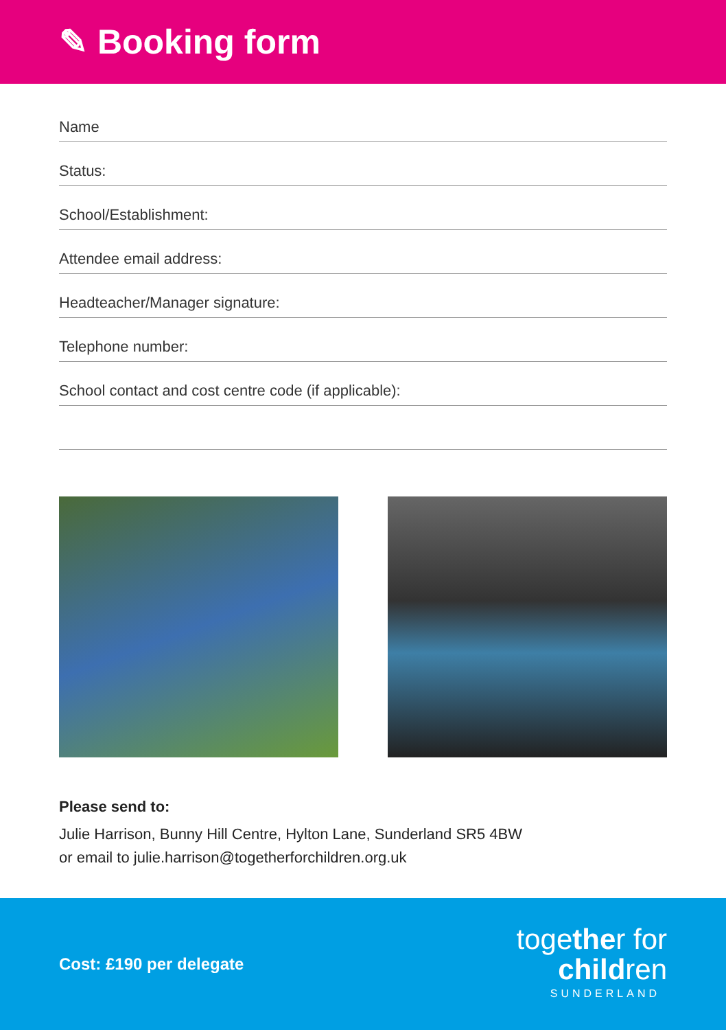✎ Booking form
Name
Status:
School/Establishment:
Attendee email address:
Headteacher/Manager signature:
Telephone number:
School contact and cost centre code (if applicable):
Please send to:
Julie Harrison, Bunny Hill Centre, Hylton Lane, Sunderland SR5 4BW
or email to julie.harrison@togetherforchildren.org.uk
Cost: £190 per delegate
together for
children
SUNDERLAND